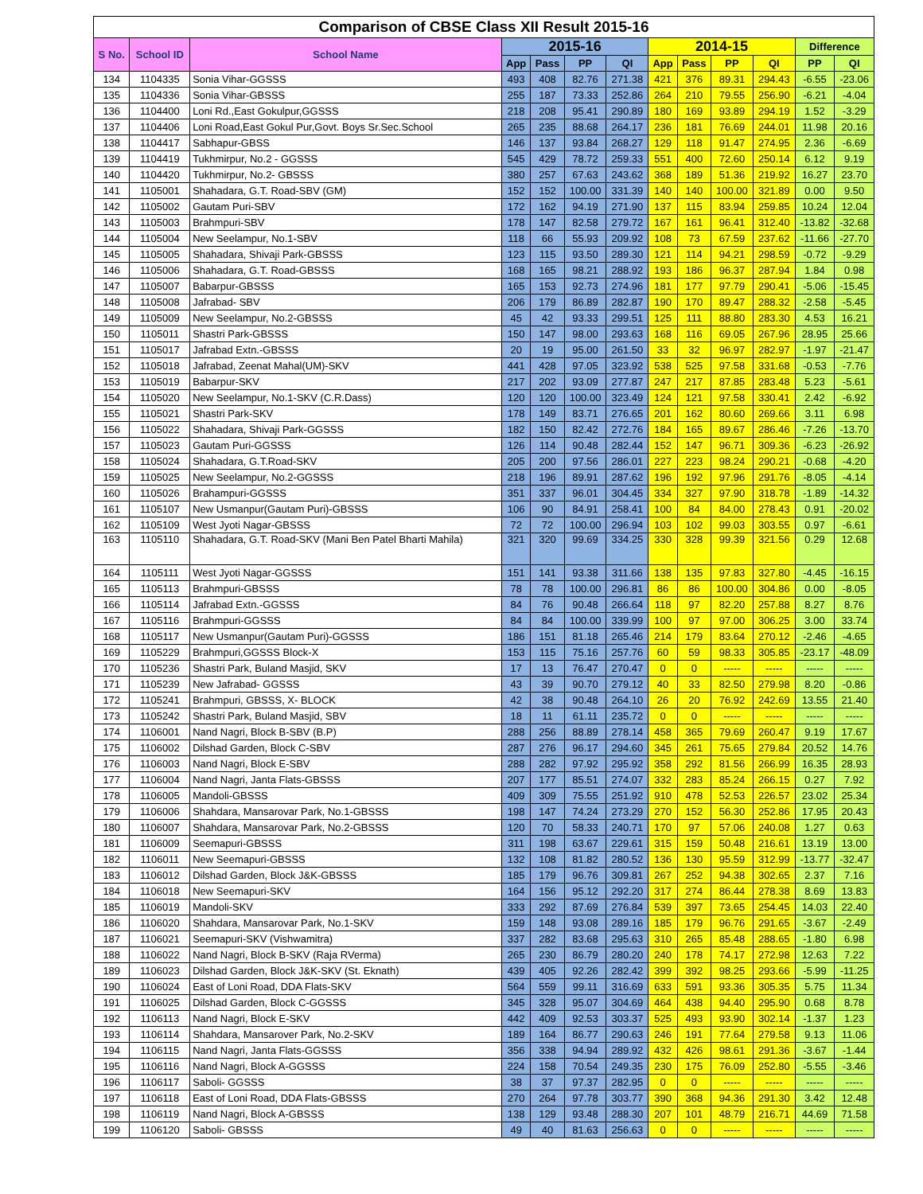| Comparison of CBSE Class XII Result 2015-16 | | | | | | | | | | | | |
| --- | --- | --- | --- | --- | --- | --- | --- | --- | --- | --- | --- | --- |
| S No. | School ID | School Name | 2015-16 | | | | 2014-15 | | | | Difference | |
| | | | App | Pass | PP | QI | App | Pass | PP | QI | PP | QI |
| 134 | 1104335 | Sonia Vihar-GGSSS | 493 | 408 | 82.76 | 271.38 | 421 | 376 | 89.31 | 294.43 | -6.55 | -23.06 |
| 135 | 1104336 | Sonia Vihar-GBSSS | 255 | 187 | 73.33 | 252.86 | 264 | 210 | 79.55 | 256.90 | -6.21 | -4.04 |
| 136 | 1104400 | Loni Rd.,East Gokulpur,GGSSS | 218 | 208 | 95.41 | 290.89 | 180 | 169 | 93.89 | 294.19 | 1.52 | -3.29 |
| 137 | 1104406 | Loni Road,East Gokul Pur,Govt. Boys Sr.Sec.School | 265 | 235 | 88.68 | 264.17 | 236 | 181 | 76.69 | 244.01 | 11.98 | 20.16 |
| 138 | 1104417 | Sabhapur-GBSS | 146 | 137 | 93.84 | 268.27 | 129 | 118 | 91.47 | 274.95 | 2.36 | -6.69 |
| 139 | 1104419 | Tukhmirpur, No.2 - GGSSS | 545 | 429 | 78.72 | 259.33 | 551 | 400 | 72.60 | 250.14 | 6.12 | 9.19 |
| 140 | 1104420 | Tukhmirpur, No.2- GBSSS | 380 | 257 | 67.63 | 243.62 | 368 | 189 | 51.36 | 219.92 | 16.27 | 23.70 |
| 141 | 1105001 | Shahadara, G.T. Road-SBV (GM) | 152 | 152 | 100.00 | 331.39 | 140 | 140 | 100.00 | 321.89 | 0.00 | 9.50 |
| 142 | 1105002 | Gautam Puri-SBV | 172 | 162 | 94.19 | 271.90 | 137 | 115 | 83.94 | 259.85 | 10.24 | 12.04 |
| 143 | 1105003 | Brahmpuri-SBV | 178 | 147 | 82.58 | 279.72 | 167 | 161 | 96.41 | 312.40 | -13.82 | -32.68 |
| 144 | 1105004 | New Seelampur, No.1-SBV | 118 | 66 | 55.93 | 209.92 | 108 | 73 | 67.59 | 237.62 | -11.66 | -27.70 |
| 145 | 1105005 | Shahadara, Shivaji Park-GBSSS | 123 | 115 | 93.50 | 289.30 | 121 | 114 | 94.21 | 298.59 | -0.72 | -9.29 |
| 146 | 1105006 | Shahadara, G.T. Road-GBSSS | 168 | 165 | 98.21 | 288.92 | 193 | 186 | 96.37 | 287.94 | 1.84 | 0.98 |
| 147 | 1105007 | Babarpur-GBSSS | 165 | 153 | 92.73 | 274.96 | 181 | 177 | 97.79 | 290.41 | -5.06 | -15.45 |
| 148 | 1105008 | Jafrabad- SBV | 206 | 179 | 86.89 | 282.87 | 190 | 170 | 89.47 | 288.32 | -2.58 | -5.45 |
| 149 | 1105009 | New Seelampur, No.2-GBSSS | 45 | 42 | 93.33 | 299.51 | 125 | 111 | 88.80 | 283.30 | 4.53 | 16.21 |
| 150 | 1105011 | Shastri Park-GBSSS | 150 | 147 | 98.00 | 293.63 | 168 | 116 | 69.05 | 267.96 | 28.95 | 25.66 |
| 151 | 1105017 | Jafrabad Extn.-GBSSS | 20 | 19 | 95.00 | 261.50 | 33 | 32 | 96.97 | 282.97 | -1.97 | -21.47 |
| 152 | 1105018 | Jafrabad, Zeenat Mahal(UM)-SKV | 441 | 428 | 97.05 | 323.92 | 538 | 525 | 97.58 | 331.68 | -0.53 | -7.76 |
| 153 | 1105019 | Babarpur-SKV | 217 | 202 | 93.09 | 277.87 | 247 | 217 | 87.85 | 283.48 | 5.23 | -5.61 |
| 154 | 1105020 | New Seelampur, No.1-SKV (C.R.Dass) | 120 | 120 | 100.00 | 323.49 | 124 | 121 | 97.58 | 330.41 | 2.42 | -6.92 |
| 155 | 1105021 | Shastri Park-SKV | 178 | 149 | 83.71 | 276.65 | 201 | 162 | 80.60 | 269.66 | 3.11 | 6.98 |
| 156 | 1105022 | Shahadara, Shivaji Park-GGSSS | 182 | 150 | 82.42 | 272.76 | 184 | 165 | 89.67 | 286.46 | -7.26 | -13.70 |
| 157 | 1105023 | Gautam Puri-GGSSS | 126 | 114 | 90.48 | 282.44 | 152 | 147 | 96.71 | 309.36 | -6.23 | -26.92 |
| 158 | 1105024 | Shahadara, G.T.Road-SKV | 205 | 200 | 97.56 | 286.01 | 227 | 223 | 98.24 | 290.21 | -0.68 | -4.20 |
| 159 | 1105025 | New Seelampur, No.2-GGSSS | 218 | 196 | 89.91 | 287.62 | 196 | 192 | 97.96 | 291.76 | -8.05 | -4.14 |
| 160 | 1105026 | Brahampuri-GGSSS | 351 | 337 | 96.01 | 304.45 | 334 | 327 | 97.90 | 318.78 | -1.89 | -14.32 |
| 161 | 1105107 | New Usmanpur(Gautam Puri)-GBSSS | 106 | 90 | 84.91 | 258.41 | 100 | 84 | 84.00 | 278.43 | 0.91 | -20.02 |
| 162 | 1105109 | West Jyoti Nagar-GBSSS | 72 | 72 | 100.00 | 296.94 | 103 | 102 | 99.03 | 303.55 | 0.97 | -6.61 |
| 163 | 1105110 | Shahadara, G.T. Road-SKV (Mani Ben Patel Bharti Mahila) | 321 | 320 | 99.69 | 334.25 | 330 | 328 | 99.39 | 321.56 | 0.29 | 12.68 |
| 164 | 1105111 | West Jyoti Nagar-GGSSS | 151 | 141 | 93.38 | 311.66 | 138 | 135 | 97.83 | 327.80 | -4.45 | -16.15 |
| 165 | 1105113 | Brahmpuri-GBSSS | 78 | 78 | 100.00 | 296.81 | 86 | 86 | 100.00 | 304.86 | 0.00 | -8.05 |
| 166 | 1105114 | Jafrabad Extn.-GGSSS | 84 | 76 | 90.48 | 266.64 | 118 | 97 | 82.20 | 257.88 | 8.27 | 8.76 |
| 167 | 1105116 | Brahmpuri-GGSSS | 84 | 84 | 100.00 | 339.99 | 100 | 97 | 97.00 | 306.25 | 3.00 | 33.74 |
| 168 | 1105117 | New Usmanpur(Gautam Puri)-GGSSS | 186 | 151 | 81.18 | 265.46 | 214 | 179 | 83.64 | 270.12 | -2.46 | -4.65 |
| 169 | 1105229 | Brahmpuri,GGSSS Block-X | 153 | 115 | 75.16 | 257.76 | 60 | 59 | 98.33 | 305.85 | -23.17 | -48.09 |
| 170 | 1105236 | Shastri Park, Buland Masjid, SKV | 17 | 13 | 76.47 | 270.47 | 0 | 0 | ----- | ----- | ----- | ----- |
| 171 | 1105239 | New Jafrabad- GGSSS | 43 | 39 | 90.70 | 279.12 | 40 | 33 | 82.50 | 279.98 | 8.20 | -0.86 |
| 172 | 1105241 | Brahmpuri, GBSSS, X- BLOCK | 42 | 38 | 90.48 | 264.10 | 26 | 20 | 76.92 | 242.69 | 13.55 | 21.40 |
| 173 | 1105242 | Shastri Park, Buland Masjid, SBV | 18 | 11 | 61.11 | 235.72 | 0 | 0 | ----- | ----- | ----- | ----- |
| 174 | 1106001 | Nand Nagri, Block B-SBV (B.P) | 288 | 256 | 88.89 | 278.14 | 458 | 365 | 79.69 | 260.47 | 9.19 | 17.67 |
| 175 | 1106002 | Dilshad Garden, Block C-SBV | 287 | 276 | 96.17 | 294.60 | 345 | 261 | 75.65 | 279.84 | 20.52 | 14.76 |
| 176 | 1106003 | Nand Nagri, Block E-SBV | 288 | 282 | 97.92 | 295.92 | 358 | 292 | 81.56 | 266.99 | 16.35 | 28.93 |
| 177 | 1106004 | Nand Nagri, Janta Flats-GBSSS | 207 | 177 | 85.51 | 274.07 | 332 | 283 | 85.24 | 266.15 | 0.27 | 7.92 |
| 178 | 1106005 | Mandoli-GBSSS | 409 | 309 | 75.55 | 251.92 | 910 | 478 | 52.53 | 226.57 | 23.02 | 25.34 |
| 179 | 1106006 | Shahdara, Mansarovar Park, No.1-GBSSS | 198 | 147 | 74.24 | 273.29 | 270 | 152 | 56.30 | 252.86 | 17.95 | 20.43 |
| 180 | 1106007 | Shahdara, Mansarovar Park, No.2-GBSSS | 120 | 70 | 58.33 | 240.71 | 170 | 97 | 57.06 | 240.08 | 1.27 | 0.63 |
| 181 | 1106009 | Seemapuri-GBSSS | 311 | 198 | 63.67 | 229.61 | 315 | 159 | 50.48 | 216.61 | 13.19 | 13.00 |
| 182 | 1106011 | New Seemapuri-GBSSS | 132 | 108 | 81.82 | 280.52 | 136 | 130 | 95.59 | 312.99 | -13.77 | -32.47 |
| 183 | 1106012 | Dilshad Garden, Block J&K-GBSSS | 185 | 179 | 96.76 | 309.81 | 267 | 252 | 94.38 | 302.65 | 2.37 | 7.16 |
| 184 | 1106018 | New Seemapuri-SKV | 164 | 156 | 95.12 | 292.20 | 317 | 274 | 86.44 | 278.38 | 8.69 | 13.83 |
| 185 | 1106019 | Mandoli-SKV | 333 | 292 | 87.69 | 276.84 | 539 | 397 | 73.65 | 254.45 | 14.03 | 22.40 |
| 186 | 1106020 | Shahdara, Mansarovar Park, No.1-SKV | 159 | 148 | 93.08 | 289.16 | 185 | 179 | 96.76 | 291.65 | -3.67 | -2.49 |
| 187 | 1106021 | Seemapuri-SKV (Vishwamitra) | 337 | 282 | 83.68 | 295.63 | 310 | 265 | 85.48 | 288.65 | -1.80 | 6.98 |
| 188 | 1106022 | Nand Nagri, Block B-SKV (Raja RVerma) | 265 | 230 | 86.79 | 280.20 | 240 | 178 | 74.17 | 272.98 | 12.63 | 7.22 |
| 189 | 1106023 | Dilshad Garden, Block J&K-SKV (St. Eknath) | 439 | 405 | 92.26 | 282.42 | 399 | 392 | 98.25 | 293.66 | -5.99 | -11.25 |
| 190 | 1106024 | East of Loni Road, DDA Flats-SKV | 564 | 559 | 99.11 | 316.69 | 633 | 591 | 93.36 | 305.35 | 5.75 | 11.34 |
| 191 | 1106025 | Dilshad Garden, Block C-GGSSS | 345 | 328 | 95.07 | 304.69 | 464 | 438 | 94.40 | 295.90 | 0.68 | 8.78 |
| 192 | 1106113 | Nand Nagri, Block E-SKV | 442 | 409 | 92.53 | 303.37 | 525 | 493 | 93.90 | 302.14 | -1.37 | 1.23 |
| 193 | 1106114 | Shahdara, Mansarover Park, No.2-SKV | 189 | 164 | 86.77 | 290.63 | 246 | 191 | 77.64 | 279.58 | 9.13 | 11.06 |
| 194 | 1106115 | Nand Nagri, Janta Flats-GGSSS | 356 | 338 | 94.94 | 289.92 | 432 | 426 | 98.61 | 291.36 | -3.67 | -1.44 |
| 195 | 1106116 | Nand Nagri, Block A-GGSSS | 224 | 158 | 70.54 | 249.35 | 230 | 175 | 76.09 | 252.80 | -5.55 | -3.46 |
| 196 | 1106117 | Saboli- GGSSS | 38 | 37 | 97.37 | 282.95 | 0 | 0 | ----- | ----- | ----- | ----- |
| 197 | 1106118 | East of Loni Road, DDA Flats-GBSSS | 270 | 264 | 97.78 | 303.77 | 390 | 368 | 94.36 | 291.30 | 3.42 | 12.48 |
| 198 | 1106119 | Nand Nagri, Block A-GBSSS | 138 | 129 | 93.48 | 288.30 | 207 | 101 | 48.79 | 216.71 | 44.69 | 71.58 |
| 199 | 1106120 | Saboli- GBSSS | 49 | 40 | 81.63 | 256.63 | 0 | 0 | ----- | ----- | ----- | ----- |